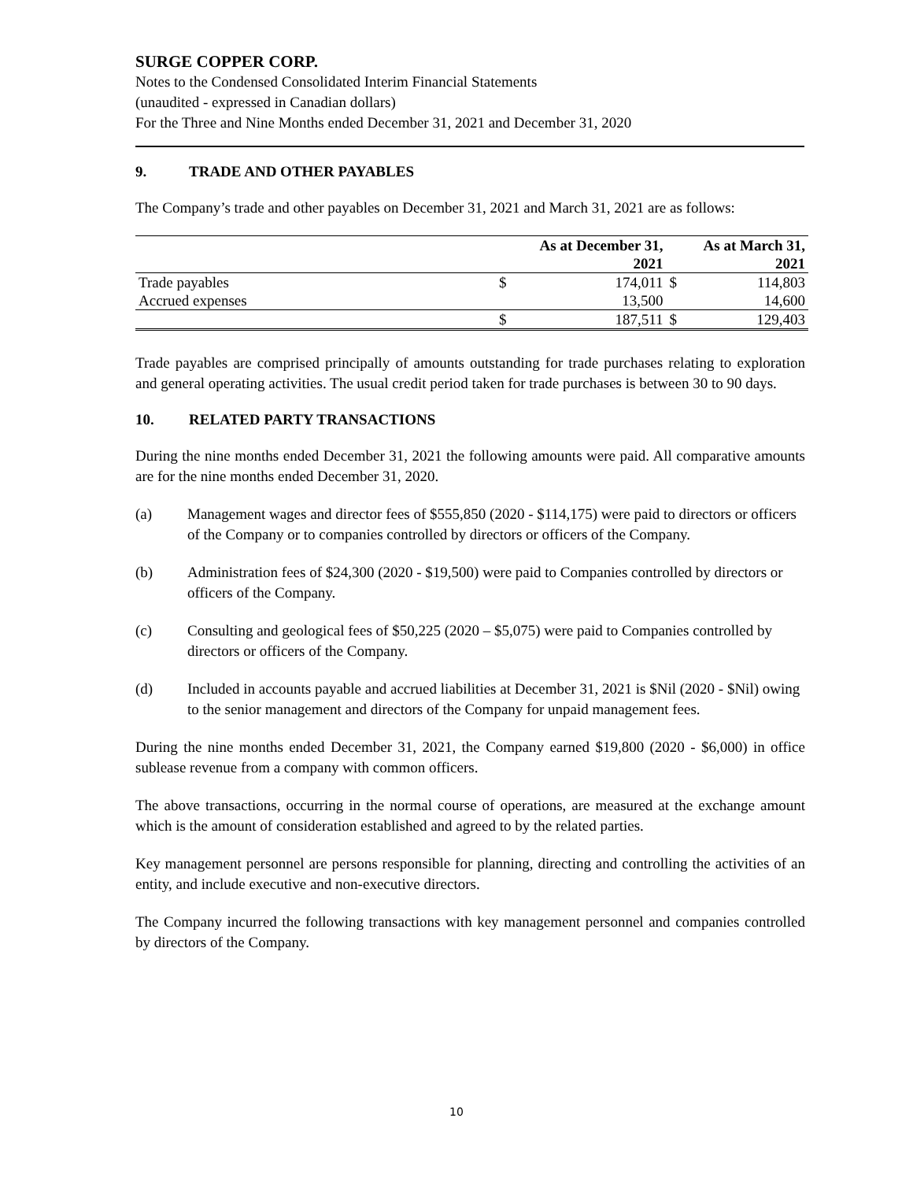SURGE COPPER CORP.
Notes to the Condensed Consolidated Interim Financial Statements
(unaudited - expressed in Canadian dollars)
For the Three and Nine Months ended December 31, 2021 and December 31, 2020
9. TRADE AND OTHER PAYABLES
The Company’s trade and other payables on December 31, 2021 and March 31, 2021 are as follows:
| | As at December 31, 2021 | | As at March 31, 2021 | |
| --- | --- | --- | --- | --- |
| Trade payables | $ | 174,011 | $ | 114,803 |
| Accrued expenses | | 13,500 | | 14,600 |
| | $ | 187,511 | $ | 129,403 |
Trade payables are comprised principally of amounts outstanding for trade purchases relating to exploration and general operating activities. The usual credit period taken for trade purchases is between 30 to 90 days.
10. RELATED PARTY TRANSACTIONS
During the nine months ended December 31, 2021 the following amounts were paid. All comparative amounts are for the nine months ended December 31, 2020.
(a) Management wages and director fees of $555,850 (2020 - $114,175) were paid to directors or officers of the Company or to companies controlled by directors or officers of the Company.
(b) Administration fees of $24,300 (2020 - $19,500) were paid to Companies controlled by directors or officers of the Company.
(c) Consulting and geological fees of $50,225 (2020 – $5,075) were paid to Companies controlled by directors or officers of the Company.
(d) Included in accounts payable and accrued liabilities at December 31, 2021 is $Nil (2020 - $Nil) owing to the senior management and directors of the Company for unpaid management fees.
During the nine months ended December 31, 2021, the Company earned $19,800 (2020 - $6,000) in office sublease revenue from a company with common officers.
The above transactions, occurring in the normal course of operations, are measured at the exchange amount which is the amount of consideration established and agreed to by the related parties.
Key management personnel are persons responsible for planning, directing and controlling the activities of an entity, and include executive and non-executive directors.
The Company incurred the following transactions with key management personnel and companies controlled by directors of the Company.
10